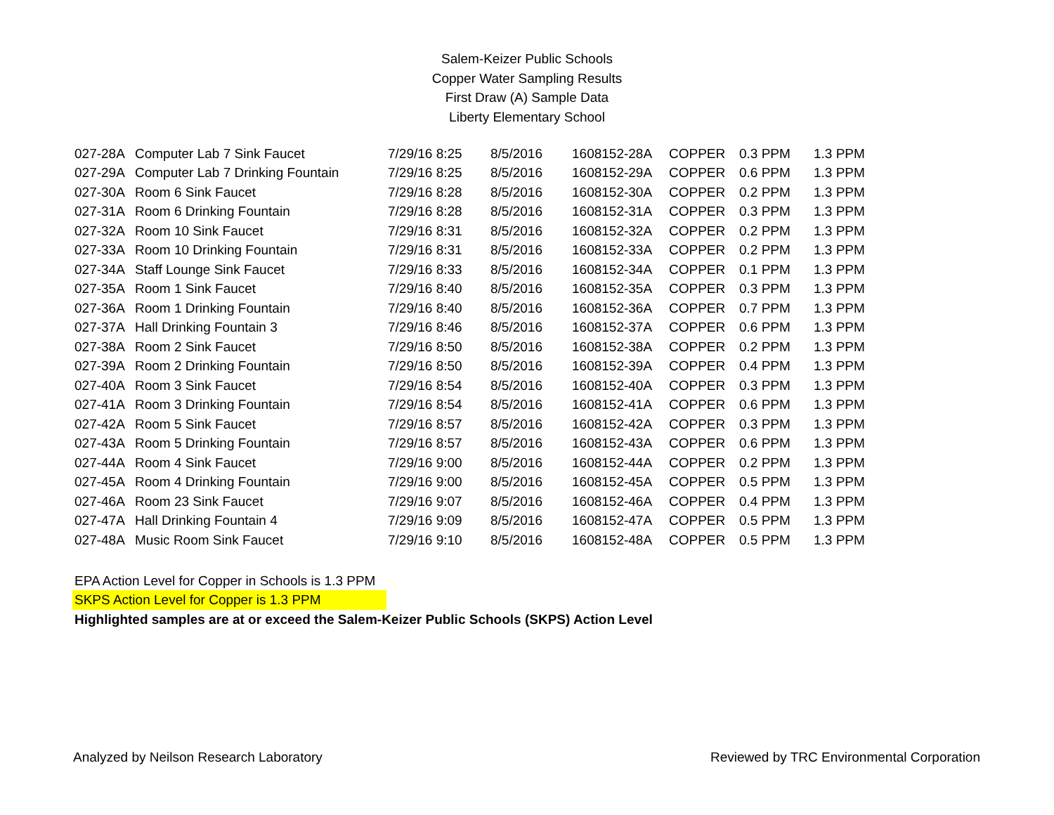Salem-Keizer Public Schools
Copper Water Sampling Results
First Draw (A) Sample Data
Liberty Elementary School
| 027-28A | Computer Lab 7 Sink Faucet | 7/29/16 8:25 | 8/5/2016 | 1608152-28A | COPPER | 0.3 PPM | 1.3 PPM |
| 027-29A | Computer Lab 7 Drinking Fountain | 7/29/16 8:25 | 8/5/2016 | 1608152-29A | COPPER | 0.6 PPM | 1.3 PPM |
| 027-30A | Room 6 Sink Faucet | 7/29/16 8:28 | 8/5/2016 | 1608152-30A | COPPER | 0.2 PPM | 1.3 PPM |
| 027-31A | Room 6 Drinking Fountain | 7/29/16 8:28 | 8/5/2016 | 1608152-31A | COPPER | 0.3 PPM | 1.3 PPM |
| 027-32A | Room 10 Sink Faucet | 7/29/16 8:31 | 8/5/2016 | 1608152-32A | COPPER | 0.2 PPM | 1.3 PPM |
| 027-33A | Room 10 Drinking Fountain | 7/29/16 8:31 | 8/5/2016 | 1608152-33A | COPPER | 0.2 PPM | 1.3 PPM |
| 027-34A | Staff Lounge Sink Faucet | 7/29/16 8:33 | 8/5/2016 | 1608152-34A | COPPER | 0.1 PPM | 1.3 PPM |
| 027-35A | Room 1 Sink Faucet | 7/29/16 8:40 | 8/5/2016 | 1608152-35A | COPPER | 0.3 PPM | 1.3 PPM |
| 027-36A | Room 1 Drinking Fountain | 7/29/16 8:40 | 8/5/2016 | 1608152-36A | COPPER | 0.7 PPM | 1.3 PPM |
| 027-37A | Hall Drinking Fountain 3 | 7/29/16 8:46 | 8/5/2016 | 1608152-37A | COPPER | 0.6 PPM | 1.3 PPM |
| 027-38A | Room 2 Sink Faucet | 7/29/16 8:50 | 8/5/2016 | 1608152-38A | COPPER | 0.2 PPM | 1.3 PPM |
| 027-39A | Room 2 Drinking Fountain | 7/29/16 8:50 | 8/5/2016 | 1608152-39A | COPPER | 0.4 PPM | 1.3 PPM |
| 027-40A | Room 3 Sink Faucet | 7/29/16 8:54 | 8/5/2016 | 1608152-40A | COPPER | 0.3 PPM | 1.3 PPM |
| 027-41A | Room 3 Drinking Fountain | 7/29/16 8:54 | 8/5/2016 | 1608152-41A | COPPER | 0.6 PPM | 1.3 PPM |
| 027-42A | Room 5 Sink Faucet | 7/29/16 8:57 | 8/5/2016 | 1608152-42A | COPPER | 0.3 PPM | 1.3 PPM |
| 027-43A | Room 5 Drinking Fountain | 7/29/16 8:57 | 8/5/2016 | 1608152-43A | COPPER | 0.6 PPM | 1.3 PPM |
| 027-44A | Room 4 Sink Faucet | 7/29/16 9:00 | 8/5/2016 | 1608152-44A | COPPER | 0.2 PPM | 1.3 PPM |
| 027-45A | Room 4 Drinking Fountain | 7/29/16 9:00 | 8/5/2016 | 1608152-45A | COPPER | 0.5 PPM | 1.3 PPM |
| 027-46A | Room 23 Sink Faucet | 7/29/16 9:07 | 8/5/2016 | 1608152-46A | COPPER | 0.4 PPM | 1.3 PPM |
| 027-47A | Hall Drinking Fountain 4 | 7/29/16 9:09 | 8/5/2016 | 1608152-47A | COPPER | 0.5 PPM | 1.3 PPM |
| 027-48A | Music Room Sink Faucet | 7/29/16 9:10 | 8/5/2016 | 1608152-48A | COPPER | 0.5 PPM | 1.3 PPM |
EPA Action Level for Copper in Schools is 1.3 PPM
SKPS Action Level for Copper is 1.3 PPM
Highlighted samples are at or exceed the Salem-Keizer Public Schools (SKPS) Action Level
Analyzed by Neilson Research Laboratory Reviewed by TRC Environmental Corporation